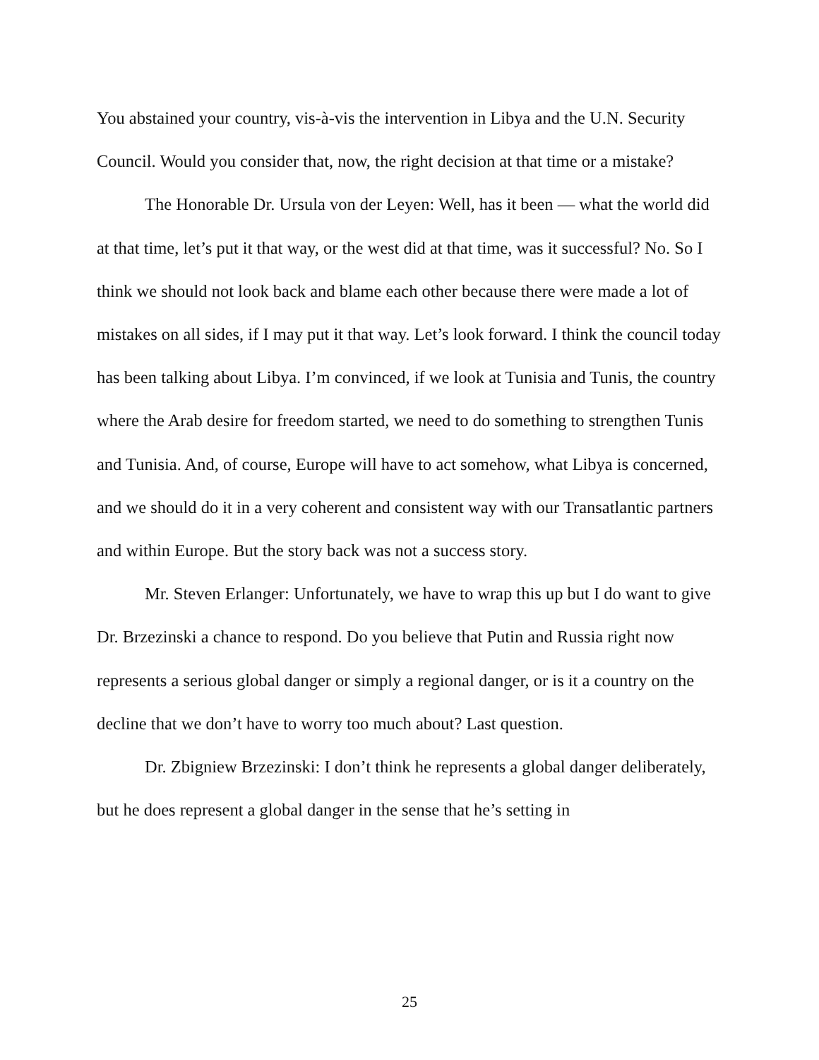You abstained your country, vis-à-vis the intervention in Libya and the U.N. Security Council. Would you consider that, now, the right decision at that time or a mistake?
The Honorable Dr. Ursula von der Leyen: Well, has it been — what the world did at that time, let’s put it that way, or the west did at that time, was it successful? No. So I think we should not look back and blame each other because there were made a lot of mistakes on all sides, if I may put it that way. Let’s look forward. I think the council today has been talking about Libya. I’m convinced, if we look at Tunisia and Tunis, the country where the Arab desire for freedom started, we need to do something to strengthen Tunis and Tunisia. And, of course, Europe will have to act somehow, what Libya is concerned, and we should do it in a very coherent and consistent way with our Transatlantic partners and within Europe. But the story back was not a success story.
Mr. Steven Erlanger: Unfortunately, we have to wrap this up but I do want to give Dr. Brzezinski a chance to respond. Do you believe that Putin and Russia right now represents a serious global danger or simply a regional danger, or is it a country on the decline that we don’t have to worry too much about? Last question.
Dr. Zbigniew Brzezinski: I don’t think he represents a global danger deliberately, but he does represent a global danger in the sense that he’s setting in
25